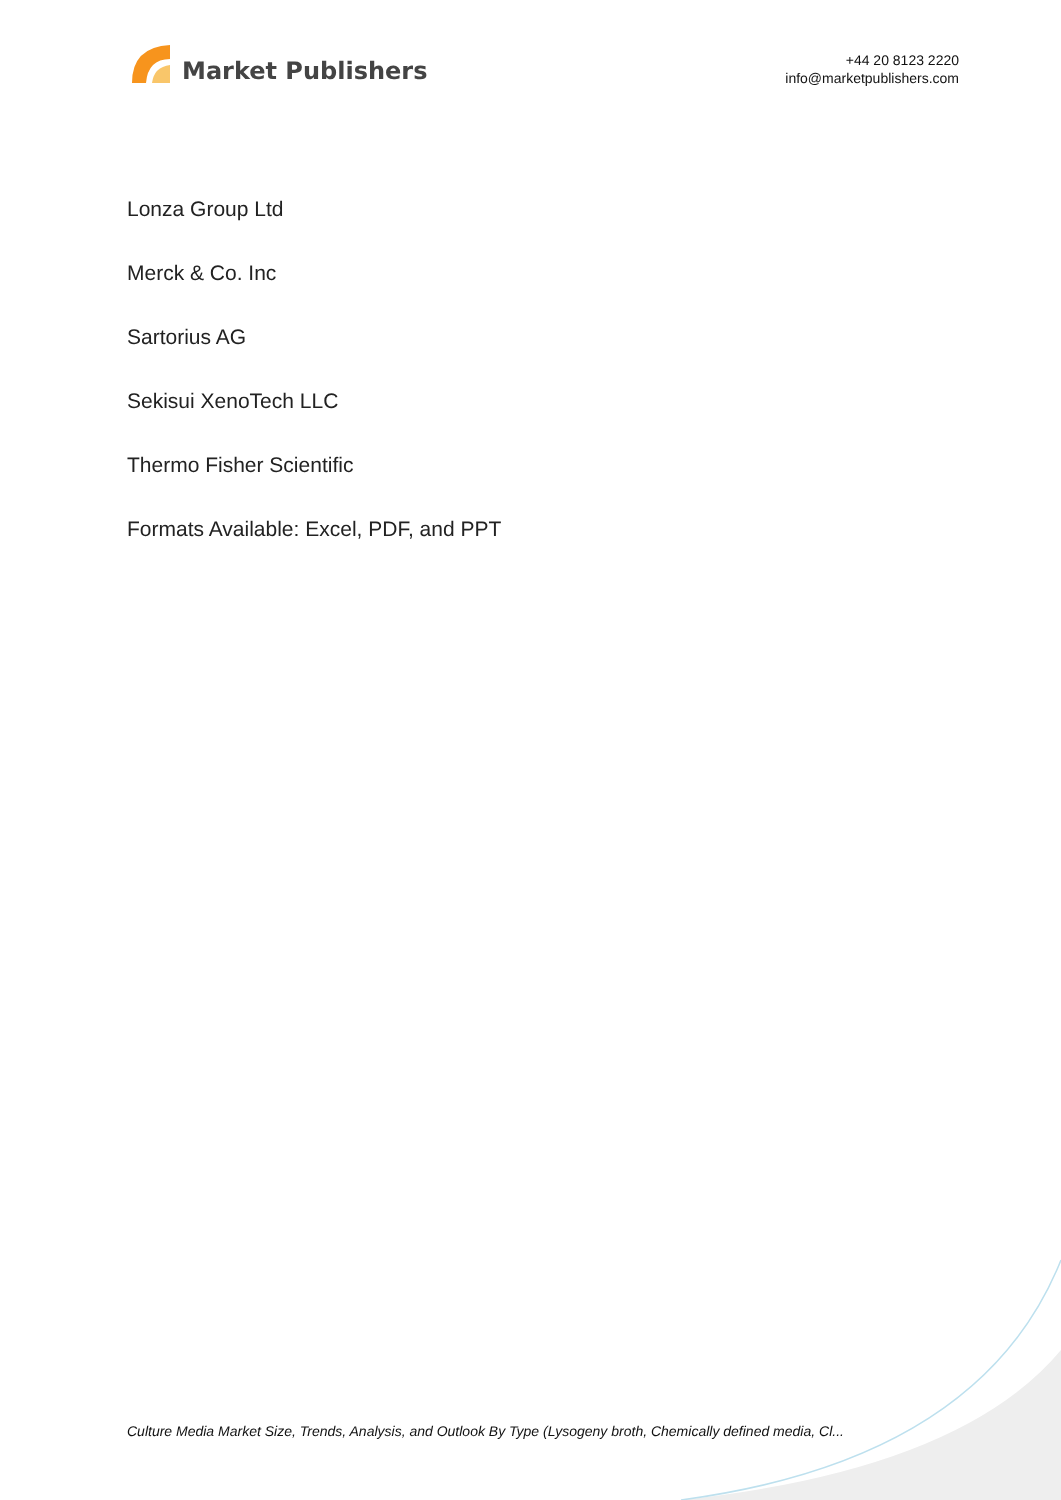Market Publishers
+44 20 8123 2220
info@marketpublishers.com
Lonza Group Ltd
Merck & Co. Inc
Sartorius AG
Sekisui XenoTech LLC
Thermo Fisher Scientific
Formats Available: Excel, PDF, and PPT
Culture Media Market Size, Trends, Analysis, and Outlook By Type (Lysogeny broth, Chemically defined media, Cl...